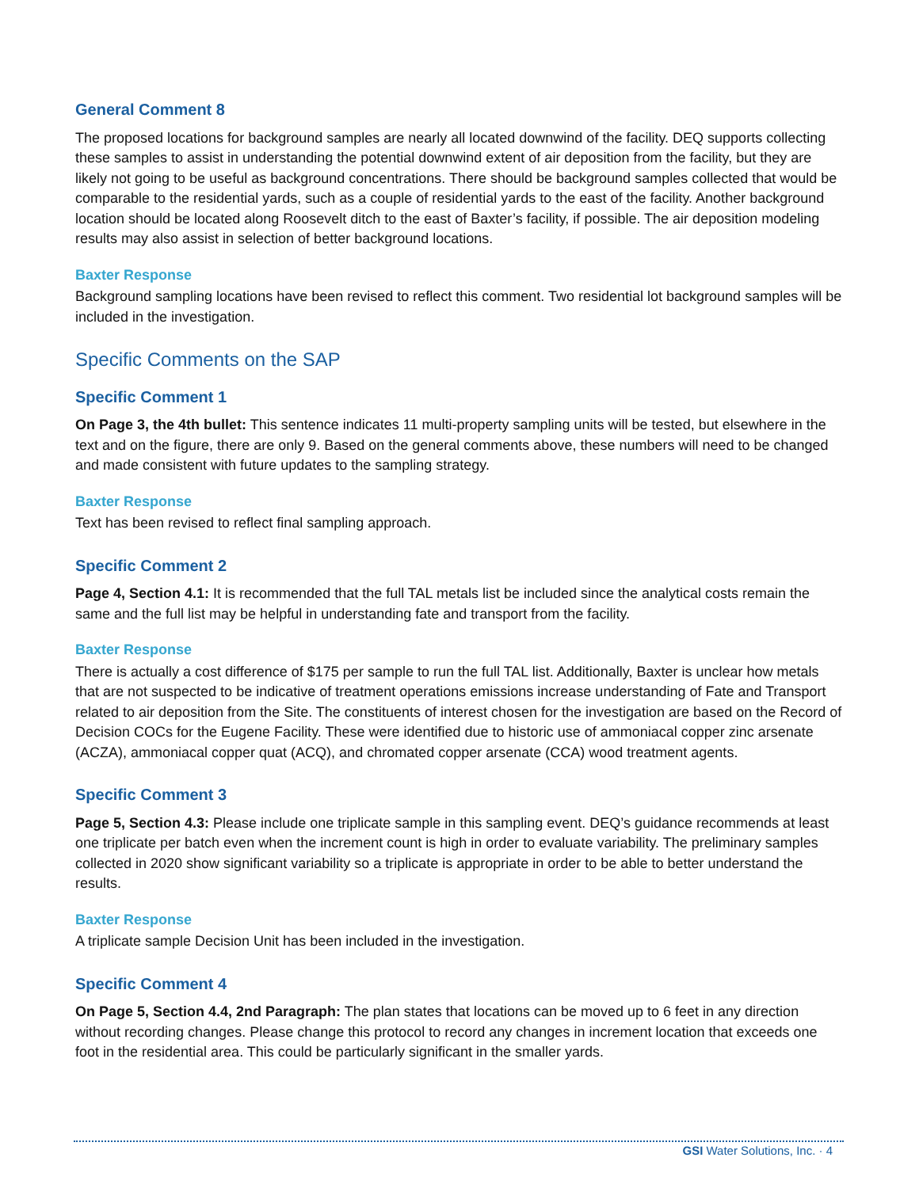General Comment 8
The proposed locations for background samples are nearly all located downwind of the facility. DEQ supports collecting these samples to assist in understanding the potential downwind extent of air deposition from the facility, but they are likely not going to be useful as background concentrations. There should be background samples collected that would be comparable to the residential yards, such as a couple of residential yards to the east of the facility. Another background location should be located along Roosevelt ditch to the east of Baxter’s facility, if possible. The air deposition modeling results may also assist in selection of better background locations.
Baxter Response
Background sampling locations have been revised to reflect this comment. Two residential lot background samples will be included in the investigation.
Specific Comments on the SAP
Specific Comment 1
On Page 3, the 4th bullet: This sentence indicates 11 multi-property sampling units will be tested, but elsewhere in the text and on the figure, there are only 9. Based on the general comments above, these numbers will need to be changed and made consistent with future updates to the sampling strategy.
Baxter Response
Text has been revised to reflect final sampling approach.
Specific Comment 2
Page 4, Section 4.1: It is recommended that the full TAL metals list be included since the analytical costs remain the same and the full list may be helpful in understanding fate and transport from the facility.
Baxter Response
There is actually a cost difference of $175 per sample to run the full TAL list. Additionally, Baxter is unclear how metals that are not suspected to be indicative of treatment operations emissions increase understanding of Fate and Transport related to air deposition from the Site. The constituents of interest chosen for the investigation are based on the Record of Decision COCs for the Eugene Facility. These were identified due to historic use of ammoniacal copper zinc arsenate (ACZA), ammoniacal copper quat (ACQ), and chromated copper arsenate (CCA) wood treatment agents.
Specific Comment 3
Page 5, Section 4.3: Please include one triplicate sample in this sampling event. DEQ’s guidance recommends at least one triplicate per batch even when the increment count is high in order to evaluate variability. The preliminary samples collected in 2020 show significant variability so a triplicate is appropriate in order to be able to better understand the results.
Baxter Response
A triplicate sample Decision Unit has been included in the investigation.
Specific Comment 4
On Page 5, Section 4.4, 2nd Paragraph: The plan states that locations can be moved up to 6 feet in any direction without recording changes. Please change this protocol to record any changes in increment location that exceeds one foot in the residential area. This could be particularly significant in the smaller yards.
GSI Water Solutions, Inc. · 4